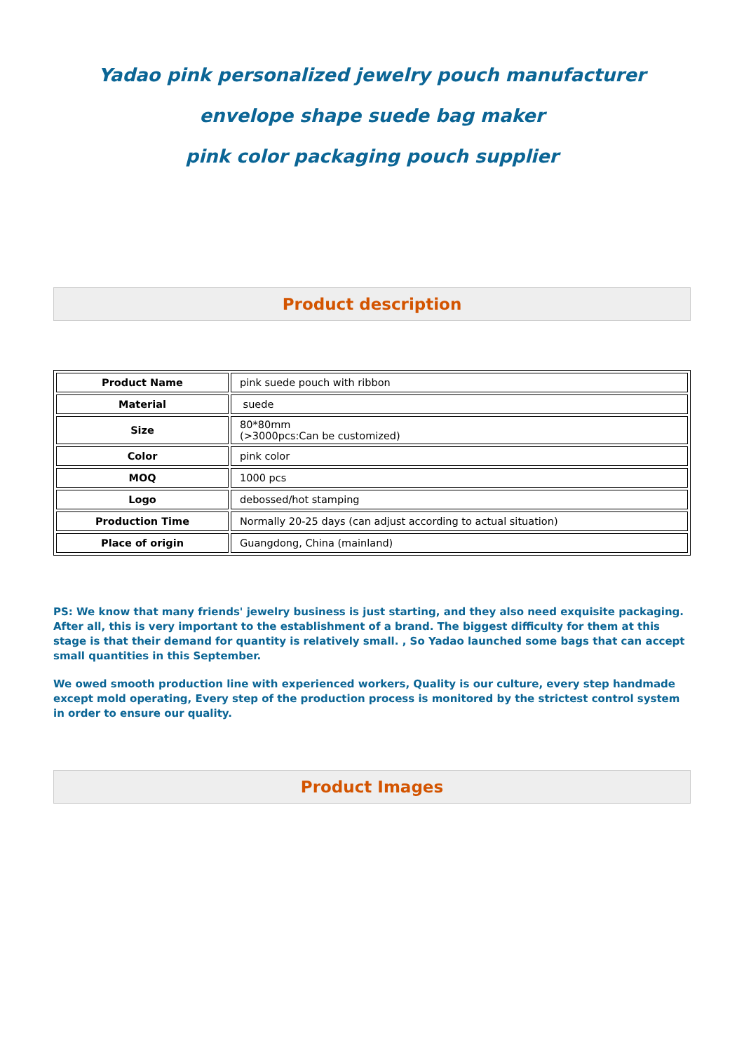Yadao pink personalized jewelry pouch manufacturer
envelope shape suede bag maker
pink color packaging pouch supplier
Product description
| Product Name | pink suede pouch with ribbon |
| Material | suede |
| Size | 80*80mm (>3000pcs:Can be customized) |
| Color | pink color |
| MOQ | 1000 pcs |
| Logo | debossed/hot stamping |
| Production Time | Normally 20-25 days (can adjust according to actual situation) |
| Place of origin | Guangdong, China (mainland) |
PS: We know that many friends' jewelry business is just starting, and they also need exquisite packaging. After all, this is very important to the establishment of a brand. The biggest difficulty for them at this stage is that their demand for quantity is relatively small. , So Yadao launched some bags that can accept small quantities in this September.
We owed smooth production line with experienced workers, Quality is our culture, every step handmade except mold operating, Every step of the production process is monitored by the strictest control system in order to ensure our quality.
Product Images